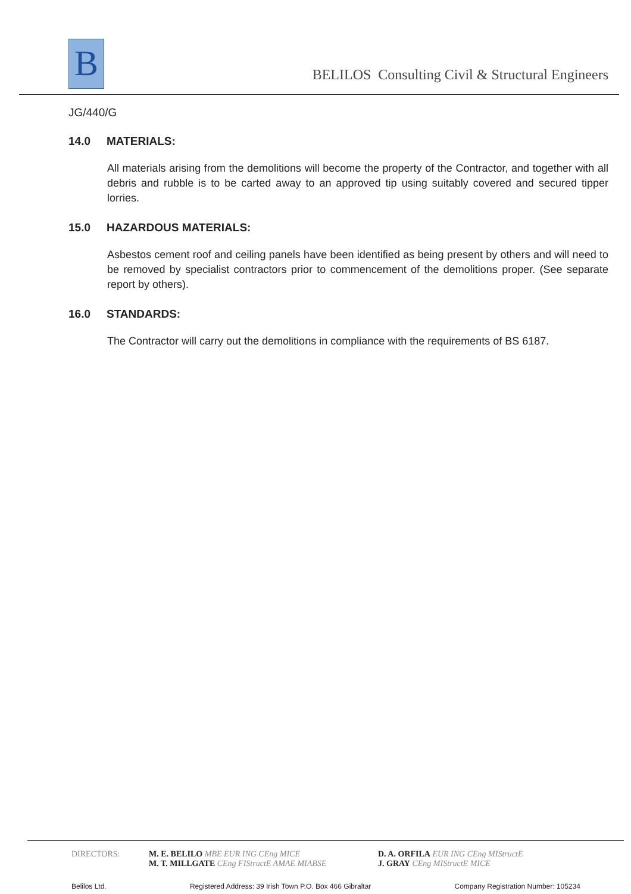B
BELILOS Consulting Civil & Structural Engineers
JG/440/G
14.0 MATERIALS:
All materials arising from the demolitions will become the property of the Contractor, and together with all debris and rubble is to be carted away to an approved tip using suitably covered and secured tipper lorries.
15.0 HAZARDOUS MATERIALS:
Asbestos cement roof and ceiling panels have been identified as being present by others and will need to be removed by specialist contractors prior to commencement of the demolitions proper. (See separate report by others).
16.0 STANDARDS:
The Contractor will carry out the demolitions in compliance with the requirements of BS 6187.
DIRECTORS: M. E. BELILO MBE EUR ING CEng MICE
M. T. MILLGATE CEng FIStructE AMAE MIABSE
D. A. ORFILA EUR ING CEng MIStructE
J. GRAY CEng MIStructE MICE
Belilos Ltd. Registered Address: 39 Irish Town P.O. Box 466 Gibraltar Company Registration Number: 105234